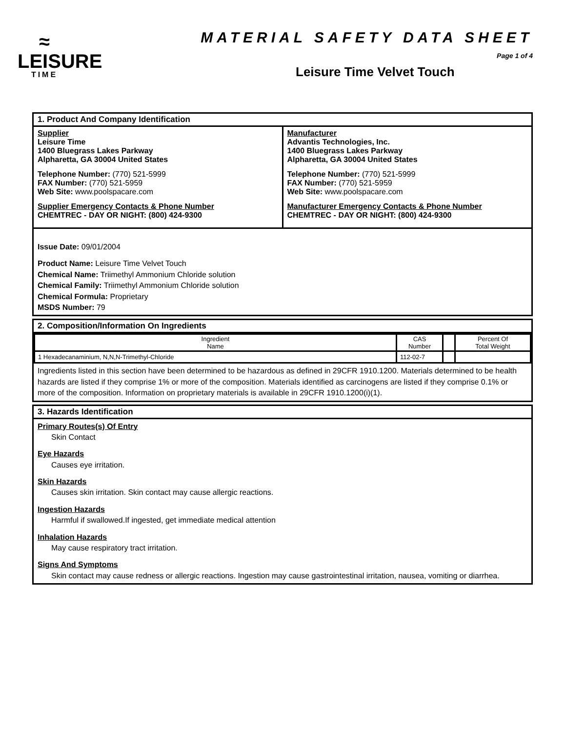≈
LEISURE
TIME
MATERIAL SAFETY DATA SHEET
Page 1 of 4
Leisure Time Velvet Touch
1. Product And Company Identification
Supplier
Leisure Time
1400 Bluegrass Lakes Parkway
Alpharetta, GA 30004 United States
Telephone Number: (770) 521-5999
FAX Number: (770) 521-5959
Web Site: www.poolspacare.com
Supplier Emergency Contacts & Phone Number
CHEMTREC - DAY OR NIGHT: (800) 424-9300
Manufacturer
Advantis Technologies, Inc.
1400 Bluegrass Lakes Parkway
Alpharetta, GA 30004 United States
Telephone Number: (770) 521-5999
FAX Number: (770) 521-5959
Web Site: www.poolspacare.com
Manufacturer Emergency Contacts & Phone Number
CHEMTREC - DAY OR NIGHT: (800) 424-9300
Issue Date: 09/01/2004
Product Name: Leisure Time Velvet Touch
Chemical Name: Triimethyl Ammonium Chloride solution
Chemical Family: Triimethyl Ammonium Chloride solution
Chemical Formula: Proprietary
MSDS Number: 79
2. Composition/Information On Ingredients
| Ingredient Name | CAS Number | | Percent Of Total Weight |
| --- | --- | --- | --- |
| 1 Hexadecanaminium, N,N,N-Trimethyl-Chloride | 112-02-7 | | |
Ingredients listed in this section have been determined to be hazardous as defined in 29CFR 1910.1200. Materials determined to be health hazards are listed if they comprise 1% or more of the composition. Materials identified as carcinogens are listed if they comprise 0.1% or more of the composition. Information on proprietary materials is available in 29CFR 1910.1200(i)(1).
3. Hazards Identification
Primary Routes(s) Of Entry
Skin Contact
Eye Hazards
Causes eye irritation.
Skin Hazards
Causes skin irritation. Skin contact may cause allergic reactions.
Ingestion Hazards
Harmful if swallowed.If ingested, get immediate medical attention
Inhalation Hazards
May cause respiratory tract irritation.
Signs And Symptoms
Skin contact may cause redness or allergic reactions. Ingestion may cause gastrointestinal irritation, nausea, vomiting or diarrhea.